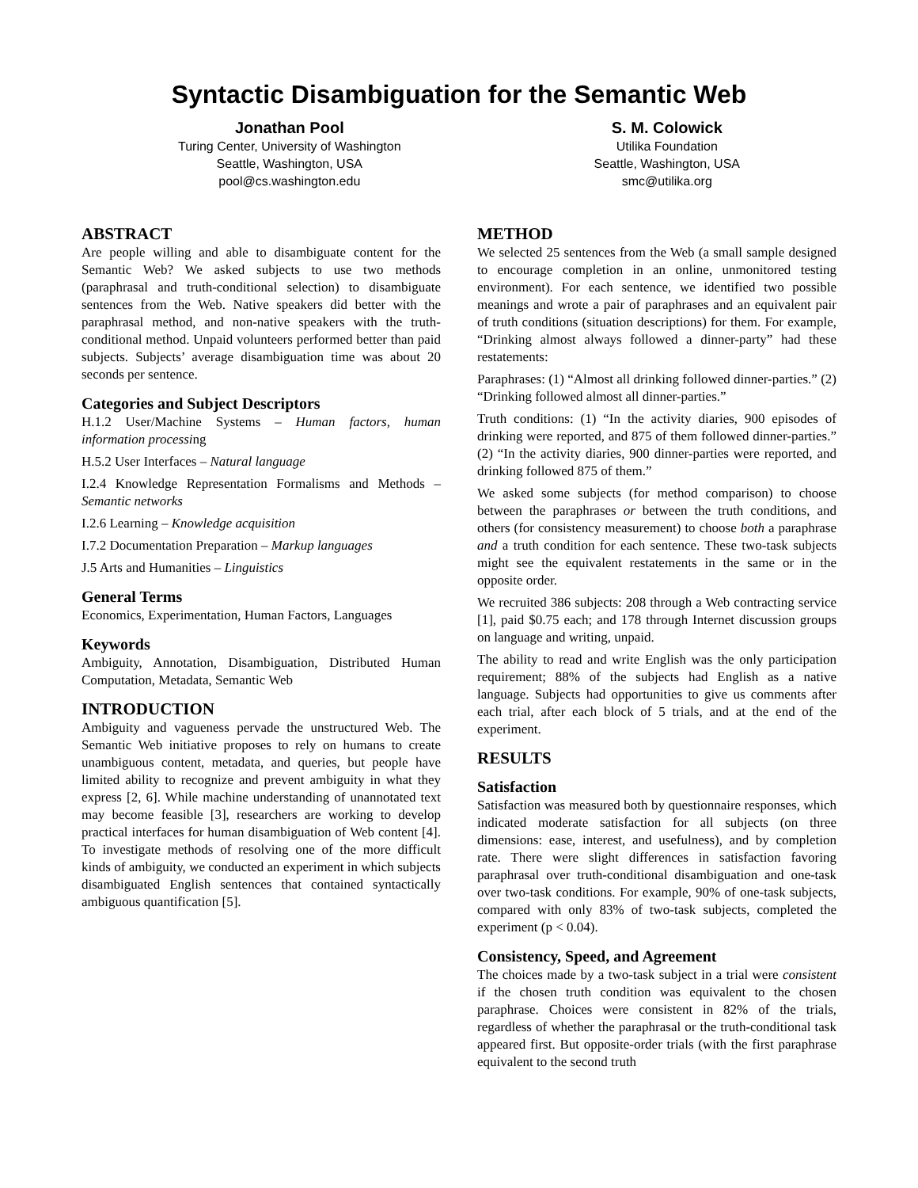Syntactic Disambiguation for the Semantic Web
Jonathan Pool
Turing Center, University of Washington
Seattle, Washington, USA
pool@cs.washington.edu
S. M. Colowick
Utilika Foundation
Seattle, Washington, USA
smc@utilika.org
ABSTRACT
Are people willing and able to disambiguate content for the Semantic Web? We asked subjects to use two methods (paraphrasal and truth-conditional selection) to disambiguate sentences from the Web. Native speakers did better with the paraphrasal method, and non-native speakers with the truth-conditional method. Unpaid volunteers performed better than paid subjects. Subjects’ average disambiguation time was about 20 seconds per sentence.
Categories and Subject Descriptors
H.1.2 User/Machine Systems – Human factors, human information processing
H.5.2 User Interfaces – Natural language
I.2.4 Knowledge Representation Formalisms and Methods – Semantic networks
I.2.6 Learning – Knowledge acquisition
I.7.2 Documentation Preparation – Markup languages
J.5 Arts and Humanities – Linguistics
General Terms
Economics, Experimentation, Human Factors, Languages
Keywords
Ambiguity, Annotation, Disambiguation, Distributed Human Computation, Metadata, Semantic Web
INTRODUCTION
Ambiguity and vagueness pervade the unstructured Web. The Semantic Web initiative proposes to rely on humans to create unambiguous content, metadata, and queries, but people have limited ability to recognize and prevent ambiguity in what they express [2, 6]. While machine understanding of unannotated text may become feasible [3], researchers are working to develop practical interfaces for human disambiguation of Web content [4]. To investigate methods of resolving one of the more difficult kinds of ambiguity, we conducted an experiment in which subjects disambiguated English sentences that contained syntactically ambiguous quantification [5].
METHOD
We selected 25 sentences from the Web (a small sample designed to encourage completion in an online, unmonitored testing environment). For each sentence, we identified two possible meanings and wrote a pair of paraphrases and an equivalent pair of truth conditions (situation descriptions) for them. For example, “Drinking almost always followed a dinner-party” had these restatements:
Paraphrases: (1) “Almost all drinking followed dinner-parties.” (2) “Drinking followed almost all dinner-parties.”
Truth conditions: (1) “In the activity diaries, 900 episodes of drinking were reported, and 875 of them followed dinner-parties.” (2) “In the activity diaries, 900 dinner-parties were reported, and drinking followed 875 of them.”
We asked some subjects (for method comparison) to choose between the paraphrases or between the truth conditions, and others (for consistency measurement) to choose both a paraphrase and a truth condition for each sentence. These two-task subjects might see the equivalent restatements in the same or in the opposite order.
We recruited 386 subjects: 208 through a Web contracting service [1], paid $0.75 each; and 178 through Internet discussion groups on language and writing, unpaid.
The ability to read and write English was the only participation requirement; 88% of the subjects had English as a native language. Subjects had opportunities to give us comments after each trial, after each block of 5 trials, and at the end of the experiment.
RESULTS
Satisfaction
Satisfaction was measured both by questionnaire responses, which indicated moderate satisfaction for all subjects (on three dimensions: ease, interest, and usefulness), and by completion rate. There were slight differences in satisfaction favoring paraphrasal over truth-conditional disambiguation and one-task over two-task conditions. For example, 90% of one-task subjects, compared with only 83% of two-task subjects, completed the experiment (p < 0.04).
Consistency, Speed, and Agreement
The choices made by a two-task subject in a trial were consistent if the chosen truth condition was equivalent to the chosen paraphrase. Choices were consistent in 82% of the trials, regardless of whether the paraphrasal or the truth-conditional task appeared first. But opposite-order trials (with the first paraphrase equivalent to the second truth